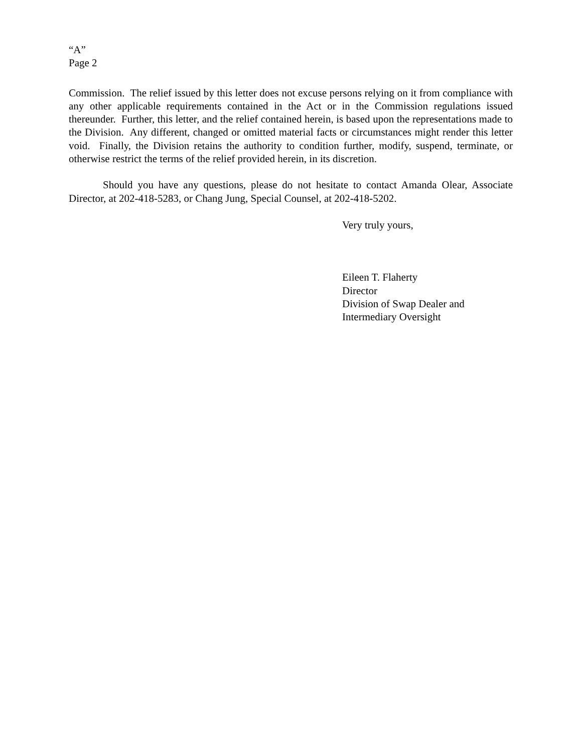“A”
Page 2
Commission. The relief issued by this letter does not excuse persons relying on it from compliance with any other applicable requirements contained in the Act or in the Commission regulations issued thereunder. Further, this letter, and the relief contained herein, is based upon the representations made to the Division. Any different, changed or omitted material facts or circumstances might render this letter void. Finally, the Division retains the authority to condition further, modify, suspend, terminate, or otherwise restrict the terms of the relief provided herein, in its discretion.
Should you have any questions, please do not hesitate to contact Amanda Olear, Associate Director, at 202-418-5283, or Chang Jung, Special Counsel, at 202-418-5202.
Very truly yours,
Eileen T. Flaherty
Director
Division of Swap Dealer and
Intermediary Oversight